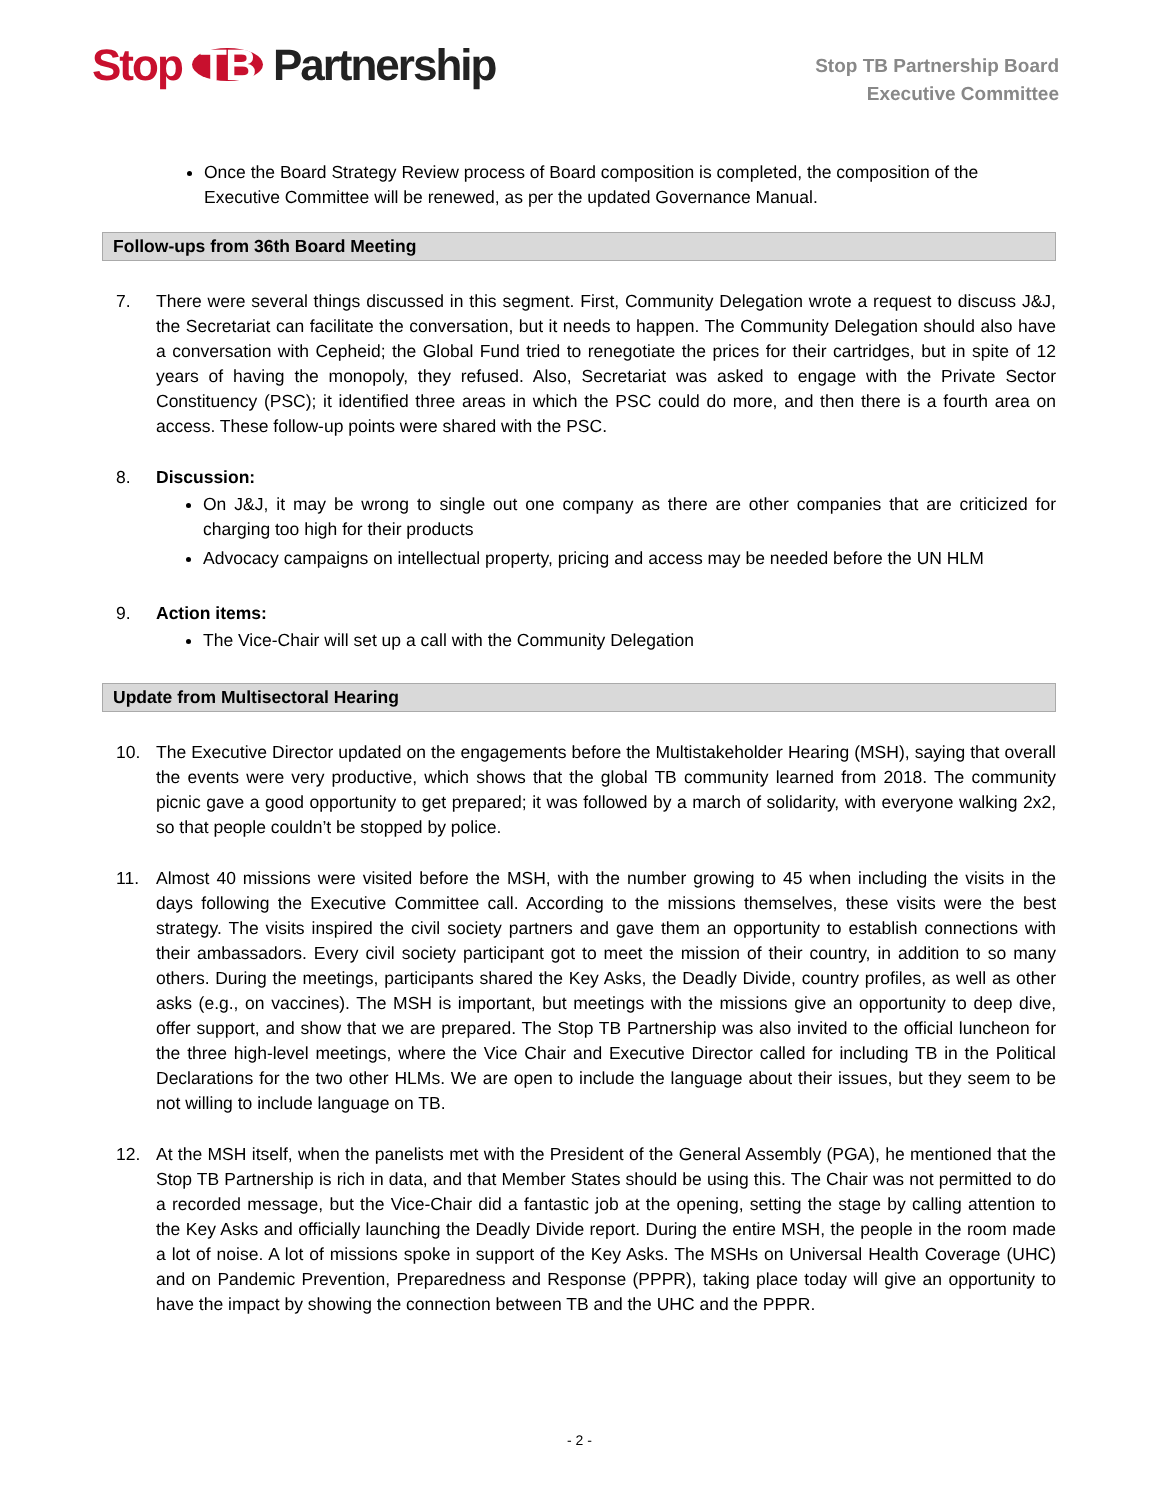Stop TB Partnership
Stop TB Partnership Board
Executive Committee
Once the Board Strategy Review process of Board composition is completed, the composition of the Executive Committee will be renewed, as per the updated Governance Manual.
Follow-ups from 36th Board Meeting
7. There were several things discussed in this segment. First, Community Delegation wrote a request to discuss J&J, the Secretariat can facilitate the conversation, but it needs to happen. The Community Delegation should also have a conversation with Cepheid; the Global Fund tried to renegotiate the prices for their cartridges, but in spite of 12 years of having the monopoly, they refused. Also, Secretariat was asked to engage with the Private Sector Constituency (PSC); it identified three areas in which the PSC could do more, and then there is a fourth area on access. These follow-up points were shared with the PSC.
8. Discussion:
On J&J, it may be wrong to single out one company as there are other companies that are criticized for charging too high for their products
Advocacy campaigns on intellectual property, pricing and access may be needed before the UN HLM
9. Action items:
The Vice-Chair will set up a call with the Community Delegation
Update from Multisectoral Hearing
10. The Executive Director updated on the engagements before the Multistakeholder Hearing (MSH), saying that overall the events were very productive, which shows that the global TB community learned from 2018. The community picnic gave a good opportunity to get prepared; it was followed by a march of solidarity, with everyone walking 2x2, so that people couldn’t be stopped by police.
11. Almost 40 missions were visited before the MSH, with the number growing to 45 when including the visits in the days following the Executive Committee call. According to the missions themselves, these visits were the best strategy. The visits inspired the civil society partners and gave them an opportunity to establish connections with their ambassadors. Every civil society participant got to meet the mission of their country, in addition to so many others. During the meetings, participants shared the Key Asks, the Deadly Divide, country profiles, as well as other asks (e.g., on vaccines). The MSH is important, but meetings with the missions give an opportunity to deep dive, offer support, and show that we are prepared. The Stop TB Partnership was also invited to the official luncheon for the three high-level meetings, where the Vice Chair and Executive Director called for including TB in the Political Declarations for the two other HLMs. We are open to include the language about their issues, but they seem to be not willing to include language on TB.
12. At the MSH itself, when the panelists met with the President of the General Assembly (PGA), he mentioned that the Stop TB Partnership is rich in data, and that Member States should be using this. The Chair was not permitted to do a recorded message, but the Vice-Chair did a fantastic job at the opening, setting the stage by calling attention to the Key Asks and officially launching the Deadly Divide report. During the entire MSH, the people in the room made a lot of noise. A lot of missions spoke in support of the Key Asks. The MSHs on Universal Health Coverage (UHC) and on Pandemic Prevention, Preparedness and Response (PPPR), taking place today will give an opportunity to have the impact by showing the connection between TB and the UHC and the PPPR.
- 2 -